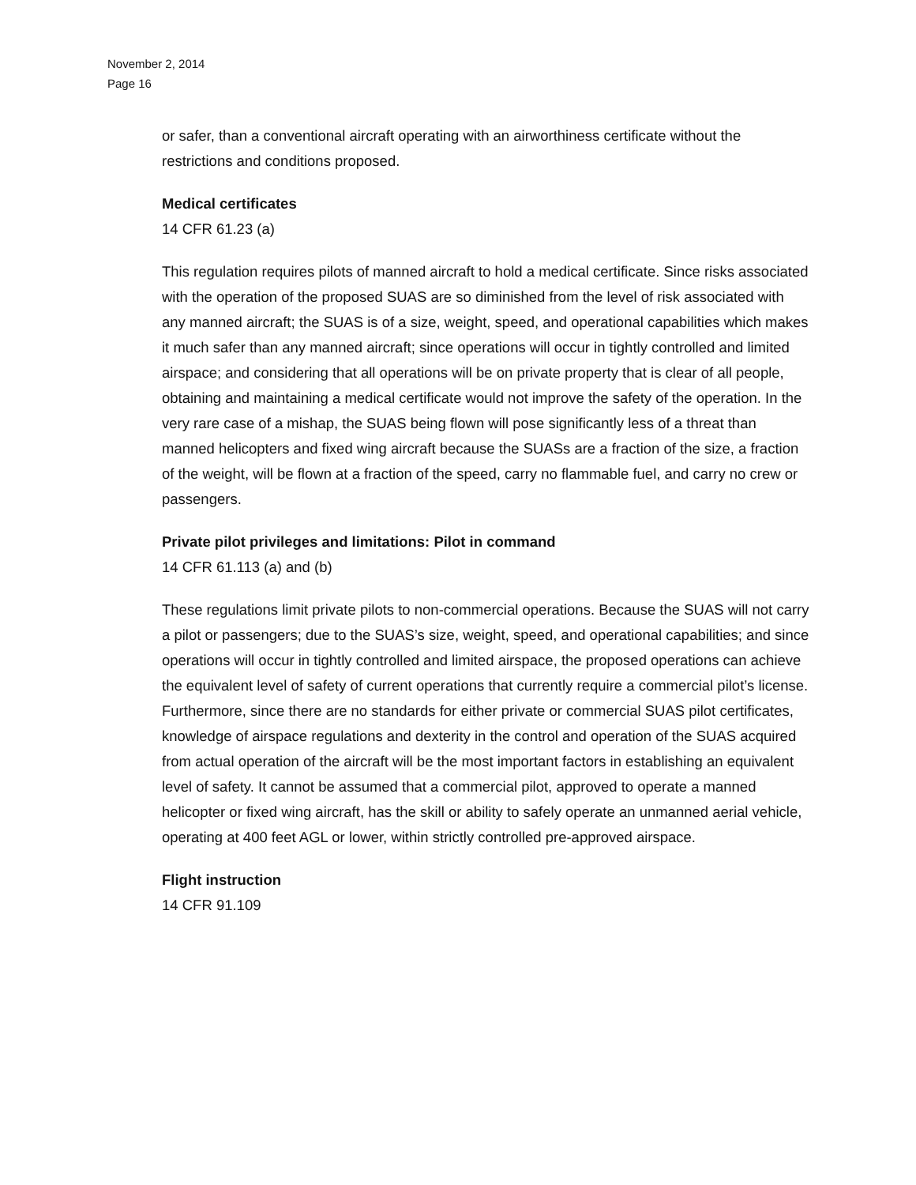November 2, 2014
Page 16
or safer, than a conventional aircraft operating with an airworthiness certificate without the restrictions and conditions proposed.
Medical certificates
14 CFR 61.23 (a)
This regulation requires pilots of manned aircraft to hold a medical certificate. Since risks associated with the operation of the proposed SUAS are so diminished from the level of risk associated with any manned aircraft; the SUAS is of a size, weight, speed, and operational capabilities which makes it much safer than any manned aircraft; since operations will occur in tightly controlled and limited airspace; and considering that all operations will be on private property that is clear of all people, obtaining and maintaining a medical certificate would not improve the safety of the operation. In the very rare case of a mishap, the SUAS being flown will pose significantly less of a threat than manned helicopters and fixed wing aircraft because the SUASs are a fraction of the size, a fraction of the weight, will be flown at a fraction of the speed, carry no flammable fuel, and carry no crew or passengers.
Private pilot privileges and limitations: Pilot in command
14 CFR 61.113 (a) and (b)
These regulations limit private pilots to non-commercial operations. Because the SUAS will not carry a pilot or passengers; due to the SUAS’s size, weight, speed, and operational capabilities; and since operations will occur in tightly controlled and limited airspace, the proposed operations can achieve the equivalent level of safety of current operations that currently require a commercial pilot’s license. Furthermore, since there are no standards for either private or commercial SUAS pilot certificates, knowledge of airspace regulations and dexterity in the control and operation of the SUAS acquired from actual operation of the aircraft will be the most important factors in establishing an equivalent level of safety. It cannot be assumed that a commercial pilot, approved to operate a manned helicopter or fixed wing aircraft, has the skill or ability to safely operate an unmanned aerial vehicle, operating at 400 feet AGL or lower, within strictly controlled pre-approved airspace.
Flight instruction
14 CFR 91.109